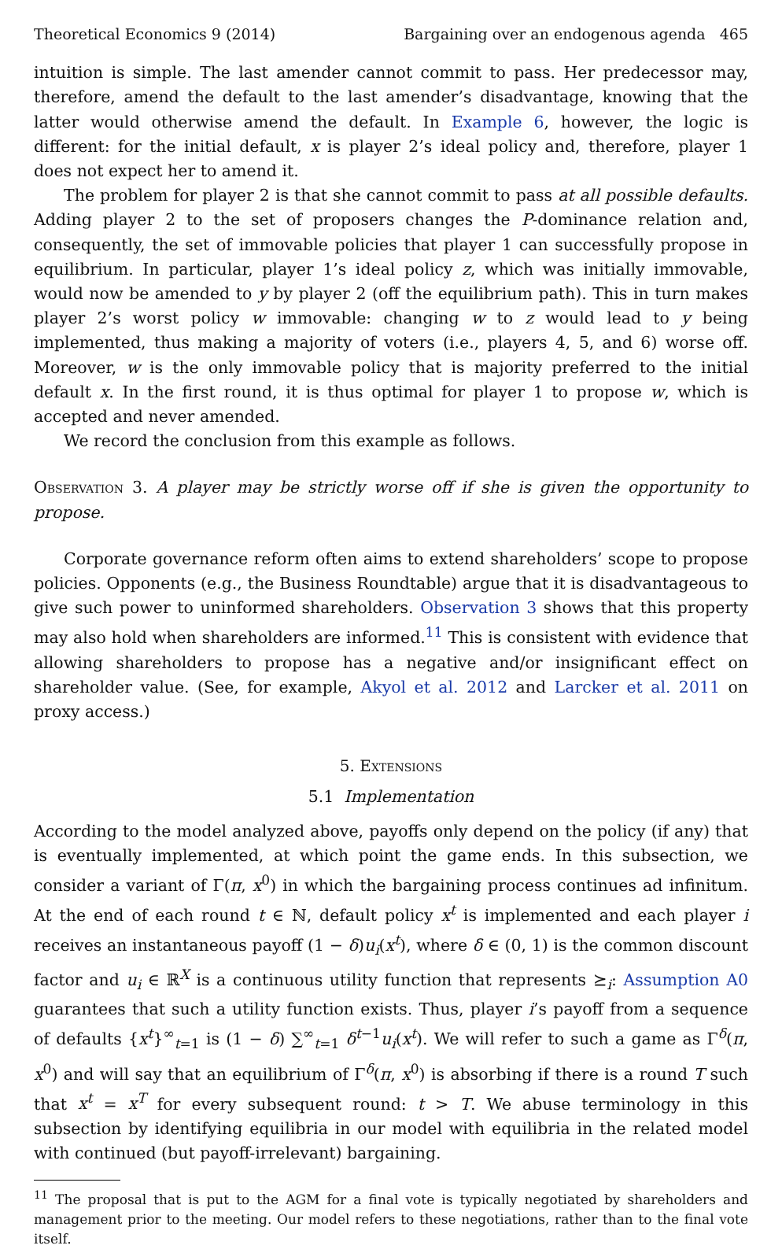Theoretical Economics 9 (2014) Bargaining over an endogenous agenda 465
intuition is simple. The last amender cannot commit to pass. Her predecessor may, therefore, amend the default to the last amender’s disadvantage, knowing that the latter would otherwise amend the default. In Example 6, however, the logic is different: for the initial default, x is player 2’s ideal policy and, therefore, player 1 does not expect her to amend it.
The problem for player 2 is that she cannot commit to pass at all possible defaults. Adding player 2 to the set of proposers changes the P-dominance relation and, consequently, the set of immovable policies that player 1 can successfully propose in equilibrium. In particular, player 1’s ideal policy z, which was initially immovable, would now be amended to y by player 2 (off the equilibrium path). This in turn makes player 2’s worst policy w immovable: changing w to z would lead to y being implemented, thus making a majority of voters (i.e., players 4, 5, and 6) worse off. Moreover, w is the only immovable policy that is majority preferred to the initial default x. In the first round, it is thus optimal for player 1 to propose w, which is accepted and never amended.
We record the conclusion from this example as follows.
Observation 3. A player may be strictly worse off if she is given the opportunity to propose.
Corporate governance reform often aims to extend shareholders’ scope to propose policies. Opponents (e.g., the Business Roundtable) argue that it is disadvantageous to give such power to uninformed shareholders. Observation 3 shows that this property may also hold when shareholders are informed.<sup>11</sup> This is consistent with evidence that allowing shareholders to propose has a negative and/or insignificant effect on shareholder value. (See, for example, Akyol et al. 2012 and Larcker et al. 2011 on proxy access.)
5. Extensions
5.1 Implementation
According to the model analyzed above, payoffs only depend on the policy (if any) that is eventually implemented, at which point the game ends. In this subsection, we consider a variant of Γ(π, x<sup>0</sup>) in which the bargaining process continues ad infinitum. At the end of each round t ∈ ℕ, default policy x<sup>t</sup> is implemented and each player i receives an instantaneous payoff (1 − δ)u<sub>i</sub>(x<sup>t</sup>), where δ ∈ (0, 1) is the common discount factor and u<sub>i</sub> ∈ ℝ<sup>X</sup> is a continuous utility function that represents ⪰<sub>i</sub>: Assumption A0 guarantees that such a utility function exists. Thus, player i’s payoff from a sequence of defaults {x<sup>t</sup>}<sup>∞</sup><sub>t=1</sub> is (1 − δ) ∑<sup>∞</sup><sub>t=1</sub> δ<sup>t−1</sup>u<sub>i</sub>(x<sup>t</sup>). We will refer to such a game as Γ<sup>δ</sup>(π, x<sup>0</sup>) and will say that an equilibrium of Γ<sup>δ</sup>(π, x<sup>0</sup>) is absorbing if there is a round T such that x<sup>t</sup> = x<sup>T</sup> for every subsequent round: t > T. We abuse terminology in this subsection by identifying equilibria in our model with equilibria in the related model with continued (but payoff-irrelevant) bargaining.
<sup>11</sup> The proposal that is put to the AGM for a final vote is typically negotiated by shareholders and management prior to the meeting. Our model refers to these negotiations, rather than to the final vote itself.